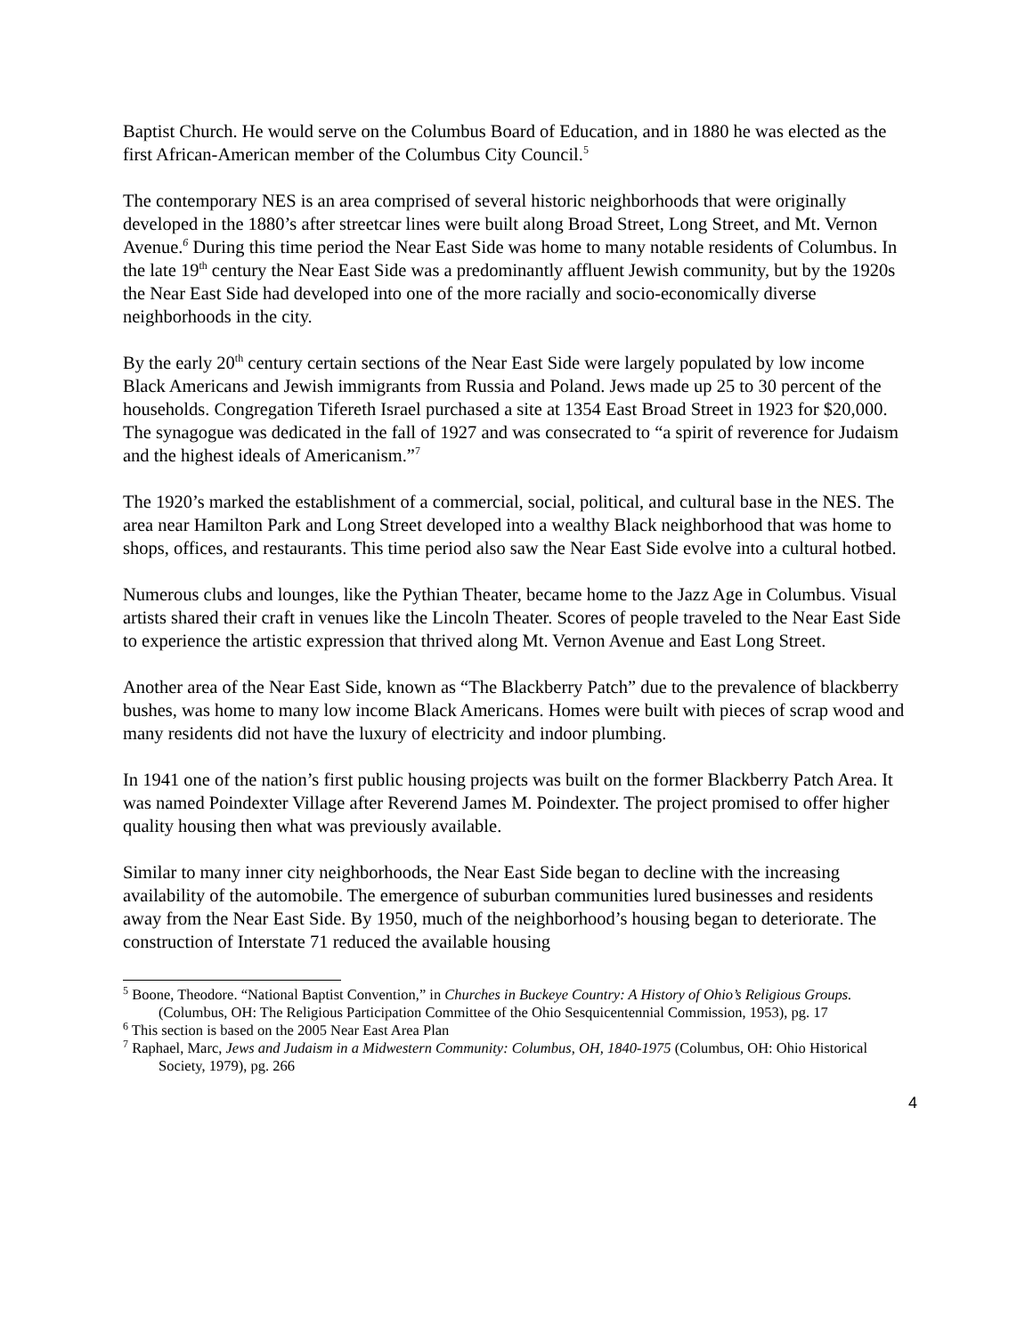Baptist Church. He would serve on the Columbus Board of Education, and in 1880 he was elected as the first African-American member of the Columbus City Council.<sup>5</sup>
The contemporary NES is an area comprised of several historic neighborhoods that were originally developed in the 1880’s after streetcar lines were built along Broad Street, Long Street, and Mt. Vernon Avenue.<sup>6</sup> During this time period the Near East Side was home to many notable residents of Columbus. In the late 19<sup>th</sup> century the Near East Side was a predominantly affluent Jewish community, but by the 1920s the Near East Side had developed into one of the more racially and socio-economically diverse neighborhoods in the city.
By the early 20<sup>th</sup> century certain sections of the Near East Side were largely populated by low income Black Americans and Jewish immigrants from Russia and Poland. Jews made up 25 to 30 percent of the households. Congregation Tifereth Israel purchased a site at 1354 East Broad Street in 1923 for $20,000. The synagogue was dedicated in the fall of 1927 and was consecrated to “a spirit of reverence for Judaism and the highest ideals of Americanism.”<sup>7</sup>
The 1920’s marked the establishment of a commercial, social, political, and cultural base in the NES. The area near Hamilton Park and Long Street developed into a wealthy Black neighborhood that was home to shops, offices, and restaurants. This time period also saw the Near East Side evolve into a cultural hotbed.
Numerous clubs and lounges, like the Pythian Theater, became home to the Jazz Age in Columbus. Visual artists shared their craft in venues like the Lincoln Theater. Scores of people traveled to the Near East Side to experience the artistic expression that thrived along Mt. Vernon Avenue and East Long Street.
Another area of the Near East Side, known as “The Blackberry Patch” due to the prevalence of blackberry bushes, was home to many low income Black Americans. Homes were built with pieces of scrap wood and many residents did not have the luxury of electricity and indoor plumbing.
In 1941 one of the nation’s first public housing projects was built on the former Blackberry Patch Area. It was named Poindexter Village after Reverend James M. Poindexter. The project promised to offer higher quality housing then what was previously available.
Similar to many inner city neighborhoods, the Near East Side began to decline with the increasing availability of the automobile. The emergence of suburban communities lured businesses and residents away from the Near East Side. By 1950, much of the neighborhood’s housing began to deteriorate. The construction of Interstate 71 reduced the available housing
<sup>5</sup> Boone, Theodore. “National Baptist Convention,” in Churches in Buckeye Country: A History of Ohio’s Religious Groups. (Columbus, OH: The Religious Participation Committee of the Ohio Sesquicentennial Commission, 1953), pg. 17
<sup>6</sup> This section is based on the 2005 Near East Area Plan
<sup>7</sup> Raphael, Marc, Jews and Judaism in a Midwestern Community: Columbus, OH, 1840-1975 (Columbus, OH: Ohio Historical Society, 1979), pg. 266
4